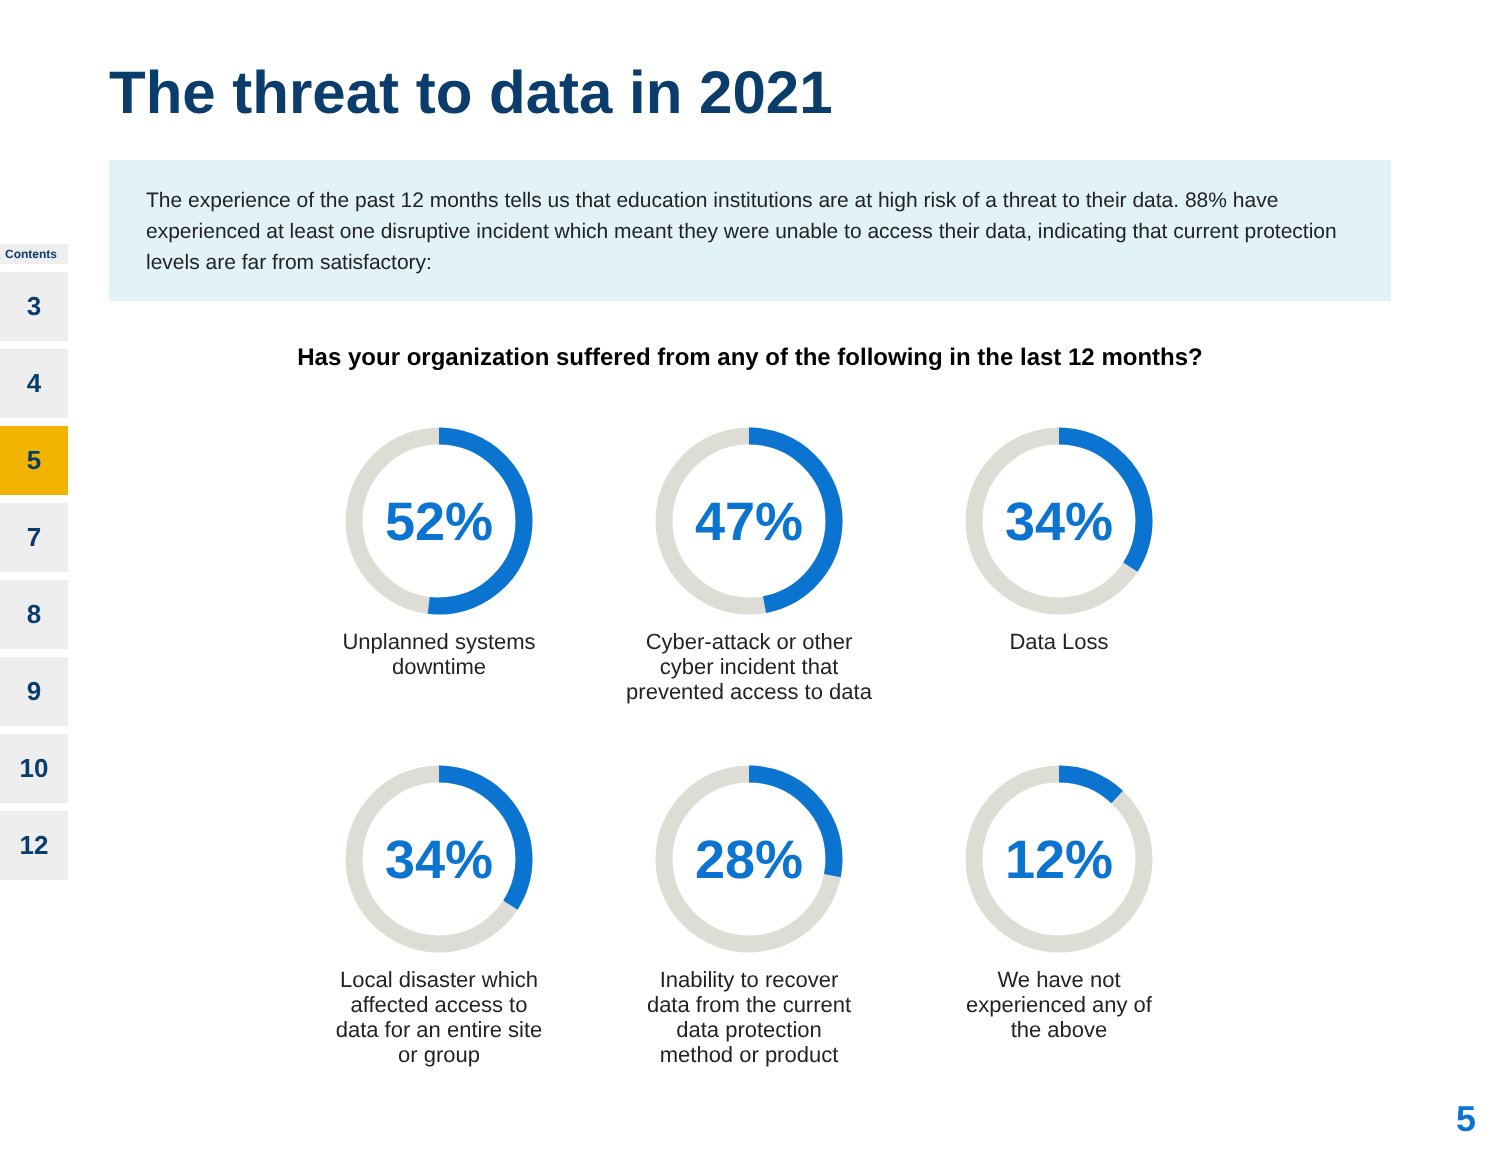Contents
3
4
5
7
8
9
10
12
The threat to data in 2021
The experience of the past 12 months tells us that education institutions are at high risk of a threat to their data. 88% have experienced at least one disruptive incident which meant they were unable to access their data, indicating that current protection levels are far from satisfactory:
Has your organization suffered from any of the following in the last 12 months?
52%
Unplanned systems
downtime
47%
Cyber-attack or other
cyber incident that
prevented access to data
34%
Data Loss
34%
Local disaster which
affected access to
data for an entire site
or group
28%
Inability to recover
data from the current
data protection
method or product
12%
We have not
experienced any of
the above
5